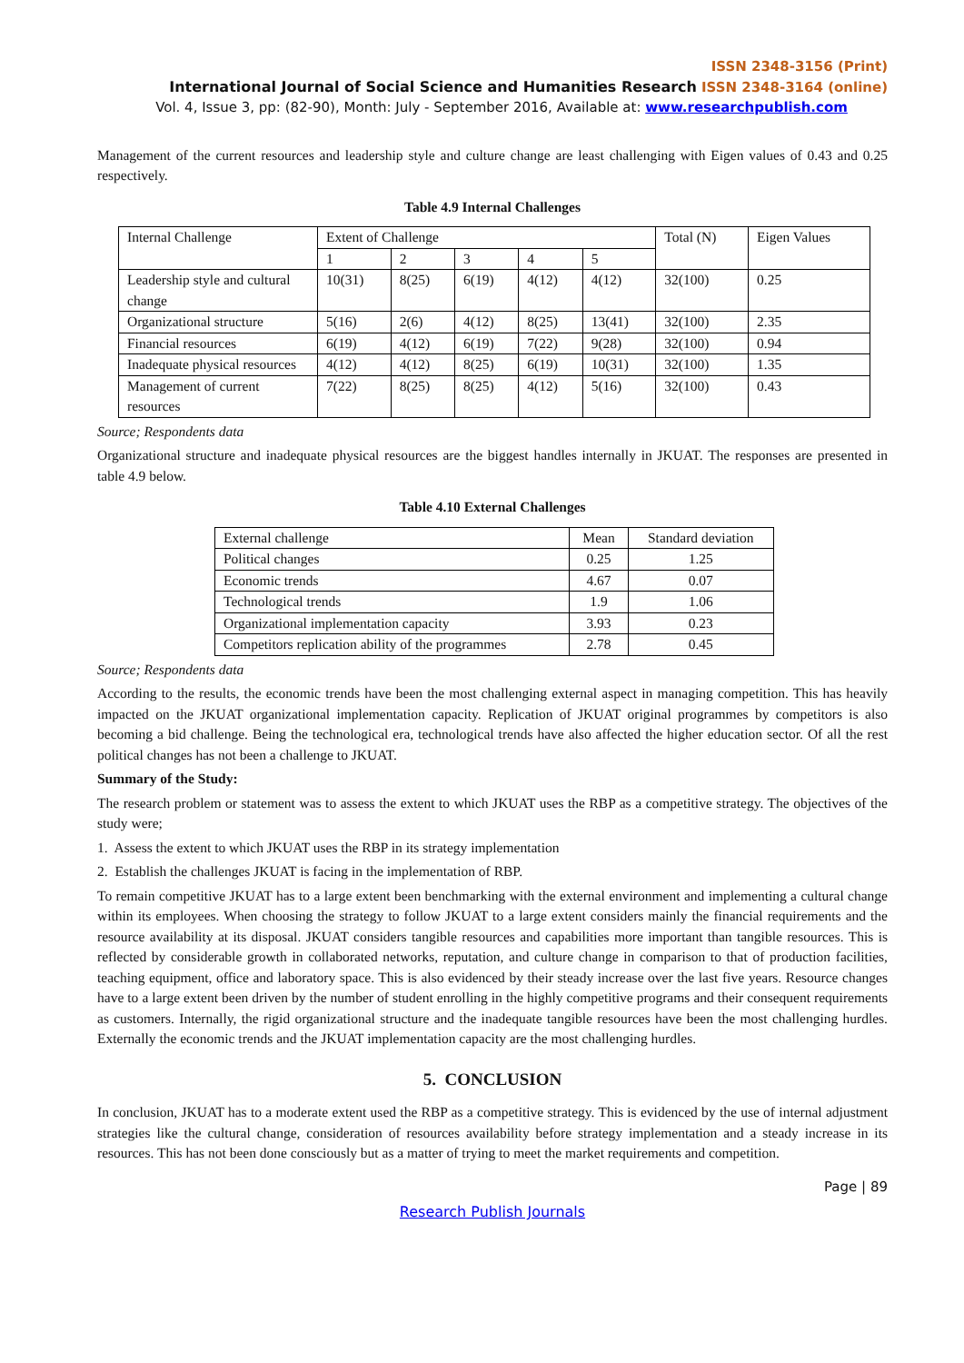ISSN 2348-3156 (Print)
International Journal of Social Science and Humanities Research ISSN 2348-3164 (online)
Vol. 4, Issue 3, pp: (82-90), Month: July - September 2016, Available at: www.researchpublish.com
Management of the current resources and leadership style and culture change are least challenging with Eigen values of 0.43 and 0.25 respectively.
Table 4.9 Internal Challenges
| Internal Challenge | Extent of Challenge | | | | | Total (N) | Eigen Values |
| | 1 | 2 | 3 | 4 | 5 | | |
| Leadership style and cultural change | 10(31) | 8(25) | 6(19) | 4(12) | 4(12) | 32(100) | 0.25 |
| Organizational structure | 5(16) | 2(6) | 4(12) | 8(25) | 13(41) | 32(100) | 2.35 |
| Financial resources | 6(19) | 4(12) | 6(19) | 7(22) | 9(28) | 32(100) | 0.94 |
| Inadequate physical resources | 4(12) | 4(12) | 8(25) | 6(19) | 10(31) | 32(100) | 1.35 |
| Management of current resources | 7(22) | 8(25) | 8(25) | 4(12) | 5(16) | 32(100) | 0.43 |
Source; Respondents data
Organizational structure and inadequate physical resources are the biggest handles internally in JKUAT. The responses are presented in table 4.9 below.
Table 4.10 External Challenges
| External challenge | Mean | Standard deviation |
| Political changes | 0.25 | 1.25 |
| Economic trends | 4.67 | 0.07 |
| Technological trends | 1.9 | 1.06 |
| Organizational implementation capacity | 3.93 | 0.23 |
| Competitors replication ability of the programmes | 2.78 | 0.45 |
Source; Respondents data
According to the results, the economic trends have been the most challenging external aspect in managing competition. This has heavily impacted on the JKUAT organizational implementation capacity. Replication of JKUAT original programmes by competitors is also becoming a bid challenge. Being the technological era, technological trends have also affected the higher education sector. Of all the rest political changes has not been a challenge to JKUAT.
Summary of the Study:
The research problem or statement was to assess the extent to which JKUAT uses the RBP as a competitive strategy. The objectives of the study were;
1. Assess the extent to which JKUAT uses the RBP in its strategy implementation
2. Establish the challenges JKUAT is facing in the implementation of RBP.
To remain competitive JKUAT has to a large extent been benchmarking with the external environment and implementing a cultural change within its employees. When choosing the strategy to follow JKUAT to a large extent considers mainly the financial requirements and the resource availability at its disposal. JKUAT considers tangible resources and capabilities more important than tangible resources. This is reflected by considerable growth in collaborated networks, reputation, and culture change in comparison to that of production facilities, teaching equipment, office and laboratory space. This is also evidenced by their steady increase over the last five years. Resource changes have to a large extent been driven by the number of student enrolling in the highly competitive programs and their consequent requirements as customers. Internally, the rigid organizational structure and the inadequate tangible resources have been the most challenging hurdles. Externally the economic trends and the JKUAT implementation capacity are the most challenging hurdles.
5. CONCLUSION
In conclusion, JKUAT has to a moderate extent used the RBP as a competitive strategy. This is evidenced by the use of internal adjustment strategies like the cultural change, consideration of resources availability before strategy implementation and a steady increase in its resources. This has not been done consciously but as a matter of trying to meet the market requirements and competition.
Page | 89
Research Publish Journals